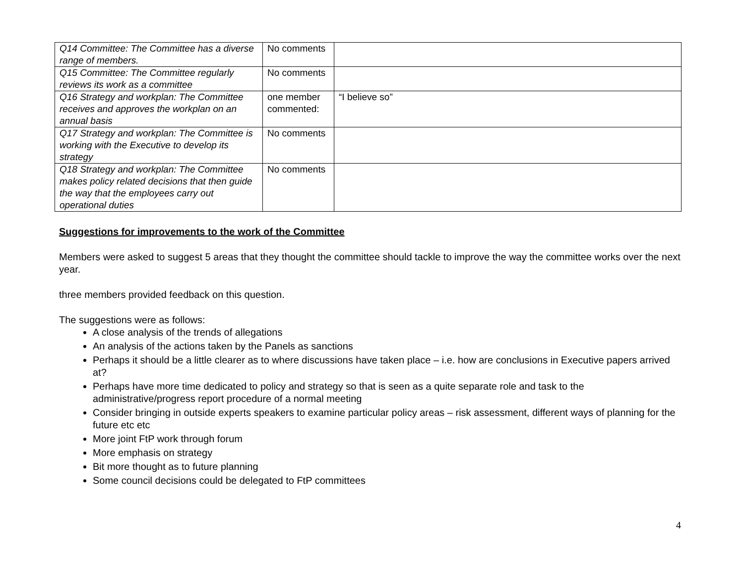| Q14 Committee: The Committee has a diverse range of members. | No comments | |
| Q15 Committee: The Committee regularly reviews its work as a committee | No comments | |
| Q16 Strategy and workplan: The Committee receives and approves the workplan on an annual basis | one member commented: | “I believe so” |
| Q17 Strategy and workplan: The Committee is working with the Executive to develop its strategy | No comments | |
| Q18 Strategy and workplan: The Committee makes policy related decisions that then guide the way that the employees carry out operational duties | No comments | |
Suggestions for improvements to the work of the Committee
Members were asked to suggest 5 areas that they thought the committee should tackle to improve the way the committee works over the next year.
three members provided feedback on this question.
The suggestions were as follows:
A close analysis of the trends of allegations
An analysis of the actions taken by the Panels as sanctions
Perhaps it should be a little clearer as to where discussions have taken place – i.e. how are conclusions in Executive papers arrived at?
Perhaps have more time dedicated to policy and strategy so that is seen as a quite separate role and task to the administrative/progress report procedure of a normal meeting
Consider bringing in outside experts speakers to examine particular policy areas – risk assessment, different ways of planning for the future etc etc
More joint FtP work through forum
More emphasis on strategy
Bit more thought as to future planning
Some council decisions could be delegated to FtP committees
4